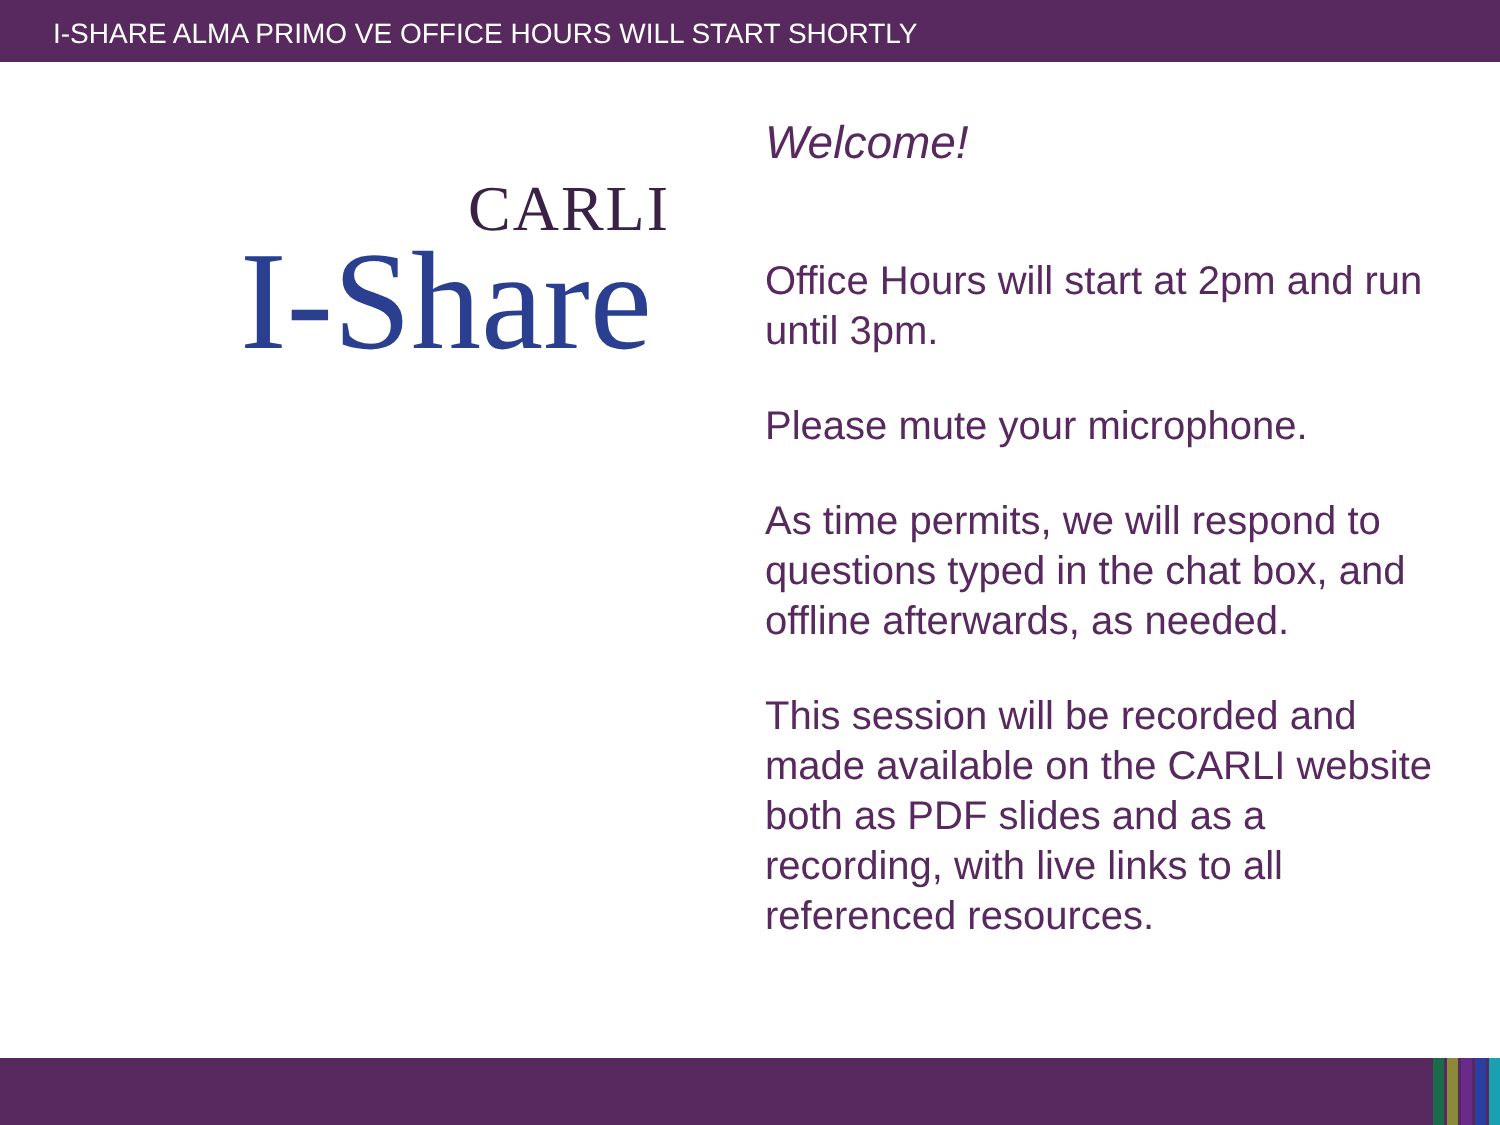I-SHARE ALMA PRIMO VE OFFICE HOURS WILL START SHORTLY
CARLI
I-Share
Welcome!
Office Hours will start at 2pm and run until 3pm.
Please mute your microphone.
As time permits, we will respond to questions typed in the chat box, and offline afterwards, as needed.
This session will be recorded and made available on the CARLI website both as PDF slides and as a recording, with live links to all referenced resources.